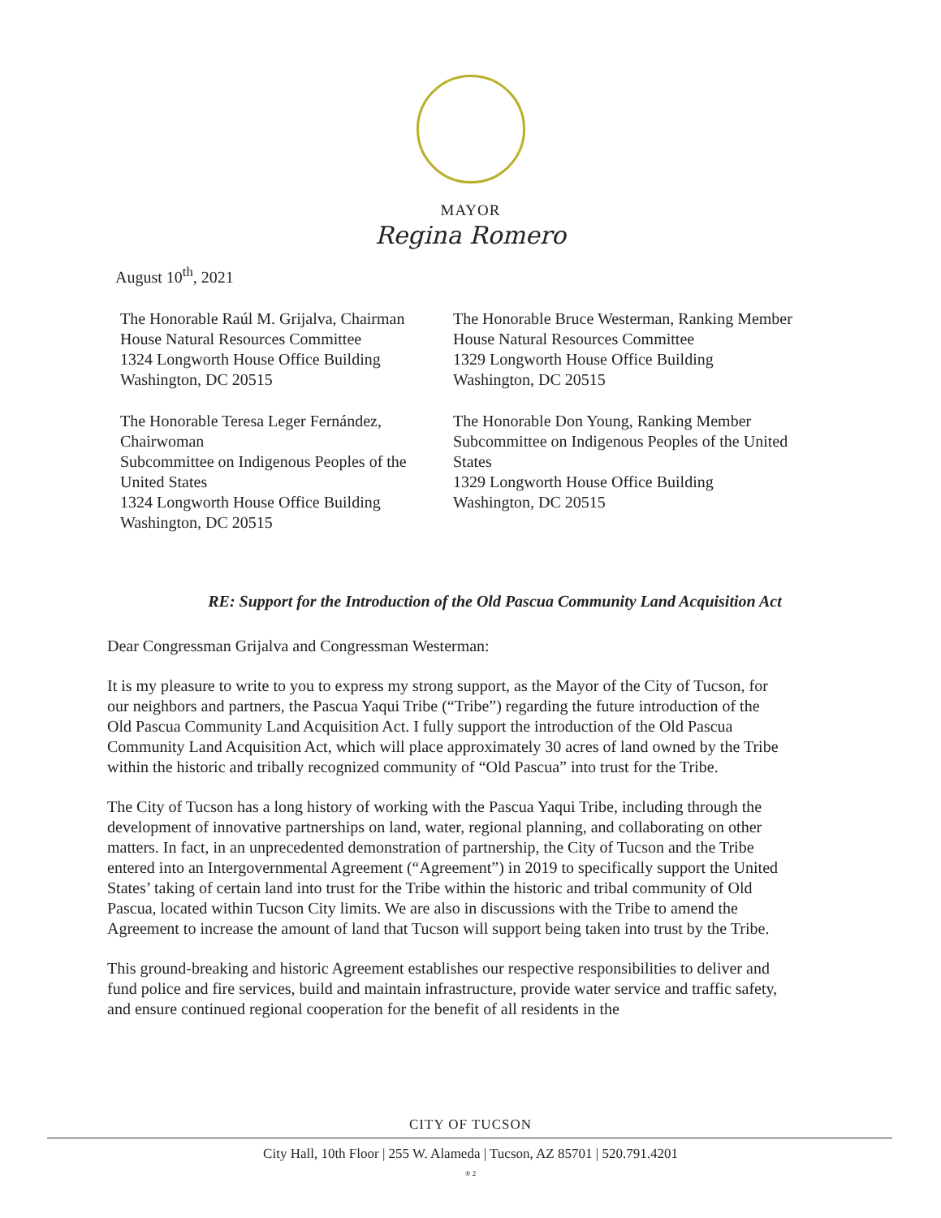MAYOR
Regina Romero
August 10<sup>th</sup>, 2021
The Honorable Raúl M. Grijalva, Chairman
House Natural Resources Committee
1324 Longworth House Office Building
Washington, DC 20515
The Honorable Teresa Leger Fernández,
Chairwoman
Subcommittee on Indigenous Peoples of the
United States
1324 Longworth House Office Building
Washington, DC 20515
The Honorable Bruce Westerman, Ranking Member
House Natural Resources Committee
1329 Longworth House Office Building
Washington, DC 20515
The Honorable Don Young, Ranking Member
Subcommittee on Indigenous Peoples of the United
States
1329 Longworth House Office Building
Washington, DC 20515
RE: Support for the Introduction of the Old Pascua Community Land Acquisition Act
Dear Congressman Grijalva and Congressman Westerman:
It is my pleasure to write to you to express my strong support, as the Mayor of the City of Tucson, for our neighbors and partners, the Pascua Yaqui Tribe (“Tribe”) regarding the future introduction of the Old Pascua Community Land Acquisition Act. I fully support the introduction of the Old Pascua Community Land Acquisition Act, which will place approximately 30 acres of land owned by the Tribe within the historic and tribally recognized community of “Old Pascua” into trust for the Tribe.
The City of Tucson has a long history of working with the Pascua Yaqui Tribe, including through the development of innovative partnerships on land, water, regional planning, and collaborating on other matters. In fact, in an unprecedented demonstration of partnership, the City of Tucson and the Tribe entered into an Intergovernmental Agreement (“Agreement”) in 2019 to specifically support the United States’ taking of certain land into trust for the Tribe within the historic and tribal community of Old Pascua, located within Tucson City limits. We are also in discussions with the Tribe to amend the Agreement to increase the amount of land that Tucson will support being taken into trust by the Tribe.
This ground-breaking and historic Agreement establishes our respective responsibilities to deliver and fund police and fire services, build and maintain infrastructure, provide water service and traffic safety, and ensure continued regional cooperation for the benefit of all residents in the
CITY OF TUCSON
City Hall, 10th Floor | 255 W. Alameda | Tucson, AZ 85701 | 520.791.4201
® 2